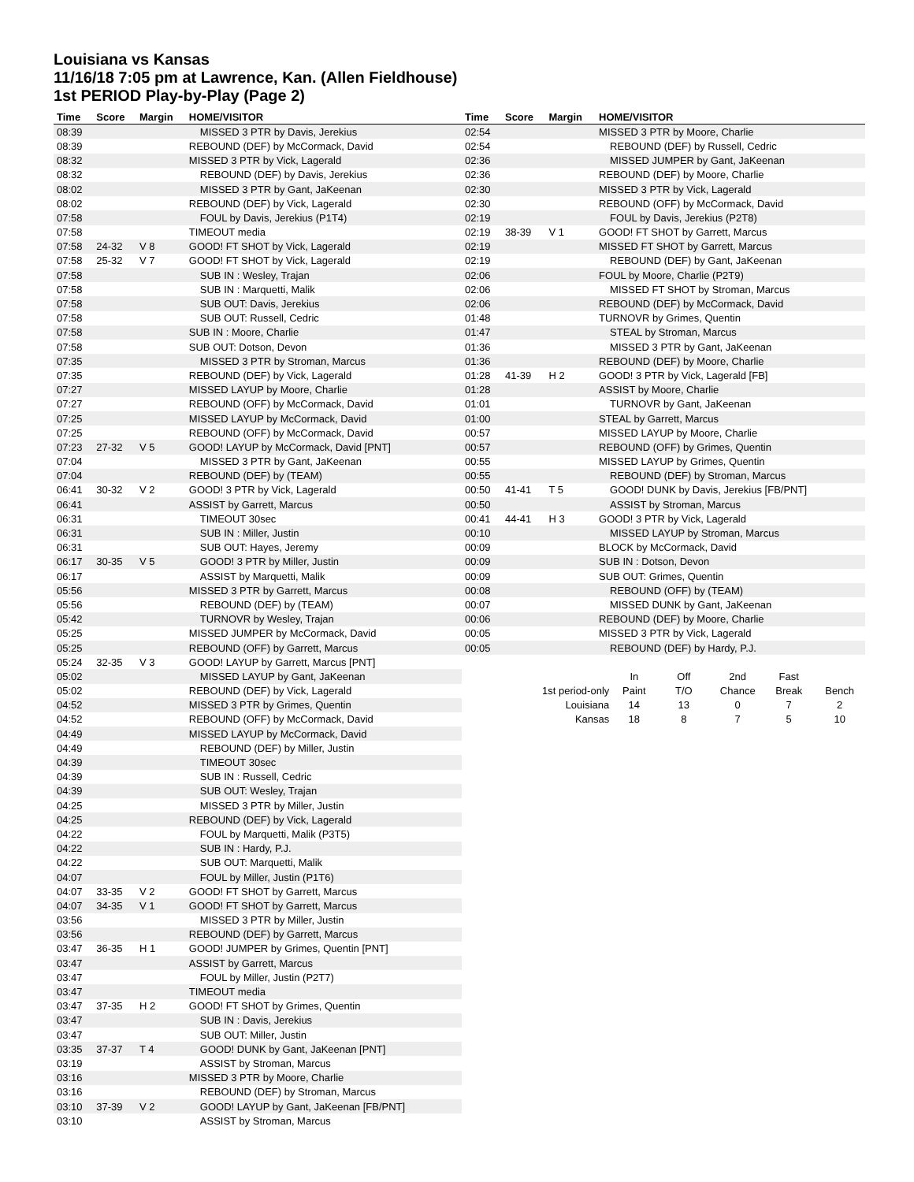Louisiana vs Kansas
11/16/18 7:05 pm at Lawrence, Kan. (Allen Fieldhouse)
1st PERIOD Play-by-Play (Page 2)
| Time | Score | Margin | HOME/VISITOR |
| --- | --- | --- | --- |
| 08:39 | | | MISSED 3 PTR by Davis, Jerekius |
| 08:39 | | | REBOUND (DEF) by McCormack, David |
| 08:32 | | | MISSED 3 PTR by Vick, Lagerald |
| 08:32 | | | REBOUND (DEF) by Davis, Jerekius |
| 08:02 | | | MISSED 3 PTR by Gant, JaKeenan |
| 08:02 | | | REBOUND (DEF) by Vick, Lagerald |
| 07:58 | | | FOUL by Davis, Jerekius (P1T4) |
| 07:58 | | | TIMEOUT media |
| 07:58 | 24-32 | V 8 | GOOD! FT SHOT by Vick, Lagerald |
| 07:58 | 25-32 | V 7 | GOOD! FT SHOT by Vick, Lagerald |
| 07:58 | | | SUB IN : Wesley, Trajan |
| 07:58 | | | SUB IN : Marquetti, Malik |
| 07:58 | | | SUB OUT: Davis, Jerekius |
| 07:58 | | | SUB OUT: Russell, Cedric |
| 07:58 | | | SUB IN : Moore, Charlie |
| 07:58 | | | SUB OUT: Dotson, Devon |
| 07:35 | | | MISSED 3 PTR by Stroman, Marcus |
| 07:35 | | | REBOUND (DEF) by Vick, Lagerald |
| 07:27 | | | MISSED LAYUP by Moore, Charlie |
| 07:27 | | | REBOUND (OFF) by McCormack, David |
| 07:25 | | | MISSED LAYUP by McCormack, David |
| 07:25 | | | REBOUND (OFF) by McCormack, David |
| 07:23 | 27-32 | V 5 | GOOD! LAYUP by McCormack, David [PNT] |
| 07:04 | | | MISSED 3 PTR by Gant, JaKeenan |
| 07:04 | | | REBOUND (DEF) by (TEAM) |
| 06:41 | 30-32 | V 2 | GOOD! 3 PTR by Vick, Lagerald |
| 06:41 | | | ASSIST by Garrett, Marcus |
| 06:31 | | | TIMEOUT 30sec |
| 06:31 | | | SUB IN : Miller, Justin |
| 06:31 | | | SUB OUT: Hayes, Jeremy |
| 06:17 | 30-35 | V 5 | GOOD! 3 PTR by Miller, Justin |
| 06:17 | | | ASSIST by Marquetti, Malik |
| 05:56 | | | MISSED 3 PTR by Garrett, Marcus |
| 05:56 | | | REBOUND (DEF) by (TEAM) |
| 05:42 | | | TURNOVR by Wesley, Trajan |
| 05:25 | | | MISSED JUMPER by McCormack, David |
| 05:25 | | | REBOUND (OFF) by Garrett, Marcus |
| 05:24 | 32-35 | V 3 | GOOD! LAYUP by Garrett, Marcus [PNT] |
| 05:02 | | | MISSED LAYUP by Gant, JaKeenan |
| 05:02 | | | REBOUND (DEF) by Vick, Lagerald |
| 04:52 | | | MISSED 3 PTR by Grimes, Quentin |
| 04:52 | | | REBOUND (OFF) by McCormack, David |
| 04:49 | | | MISSED LAYUP by McCormack, David |
| 04:49 | | | REBOUND (DEF) by Miller, Justin |
| 04:39 | | | TIMEOUT 30sec |
| 04:39 | | | SUB IN : Russell, Cedric |
| 04:39 | | | SUB OUT: Wesley, Trajan |
| 04:25 | | | MISSED 3 PTR by Miller, Justin |
| 04:25 | | | REBOUND (DEF) by Vick, Lagerald |
| 04:22 | | | FOUL by Marquetti, Malik (P3T5) |
| 04:22 | | | SUB IN : Hardy, P.J. |
| 04:22 | | | SUB OUT: Marquetti, Malik |
| 04:07 | | | FOUL by Miller, Justin (P1T6) |
| 04:07 | 33-35 | V 2 | GOOD! FT SHOT by Garrett, Marcus |
| 04:07 | 34-35 | V 1 | GOOD! FT SHOT by Garrett, Marcus |
| 03:56 | | | MISSED 3 PTR by Miller, Justin |
| 03:56 | | | REBOUND (DEF) by Garrett, Marcus |
| 03:47 | 36-35 | H 1 | GOOD! JUMPER by Grimes, Quentin [PNT] |
| 03:47 | | | ASSIST by Garrett, Marcus |
| 03:47 | | | FOUL by Miller, Justin (P2T7) |
| 03:47 | | | TIMEOUT media |
| 03:47 | 37-35 | H 2 | GOOD! FT SHOT by Grimes, Quentin |
| 03:47 | | | SUB IN : Davis, Jerekius |
| 03:47 | | | SUB OUT: Miller, Justin |
| 03:35 | 37-37 | T 4 | GOOD! DUNK by Gant, JaKeenan [PNT] |
| 03:19 | | | ASSIST by Stroman, Marcus |
| 03:16 | | | MISSED 3 PTR by Moore, Charlie |
| 03:16 | | | REBOUND (DEF) by Stroman, Marcus |
| 03:10 | 37-39 | V 2 | GOOD! LAYUP by Gant, JaKeenan [FB/PNT] |
| 03:10 | | | ASSIST by Stroman, Marcus |
| Time | Score | Margin | HOME/VISITOR |
| --- | --- | --- | --- |
| 02:54 | | | MISSED 3 PTR by Moore, Charlie |
| 02:54 | | | REBOUND (DEF) by Russell, Cedric |
| 02:36 | | | MISSED JUMPER by Gant, JaKeenan |
| 02:36 | | | REBOUND (DEF) by Moore, Charlie |
| 02:30 | | | MISSED 3 PTR by Vick, Lagerald |
| 02:30 | | | REBOUND (OFF) by McCormack, David |
| 02:19 | | | FOUL by Davis, Jerekius (P2T8) |
| 02:19 | 38-39 | V 1 | GOOD! FT SHOT by Garrett, Marcus |
| 02:19 | | | MISSED FT SHOT by Garrett, Marcus |
| 02:19 | | | REBOUND (DEF) by Gant, JaKeenan |
| 02:06 | | | FOUL by Moore, Charlie (P2T9) |
| 02:06 | | | MISSED FT SHOT by Stroman, Marcus |
| 02:06 | | | REBOUND (DEF) by McCormack, David |
| 01:48 | | | TURNOVR by Grimes, Quentin |
| 01:47 | | | STEAL by Stroman, Marcus |
| 01:36 | | | MISSED 3 PTR by Gant, JaKeenan |
| 01:36 | | | REBOUND (DEF) by Moore, Charlie |
| 01:28 | 41-39 | H 2 | GOOD! 3 PTR by Vick, Lagerald [FB] |
| 01:28 | | | ASSIST by Moore, Charlie |
| 01:01 | | | TURNOVR by Gant, JaKeenan |
| 01:00 | | | STEAL by Garrett, Marcus |
| 00:57 | | | MISSED LAYUP by Moore, Charlie |
| 00:57 | | | REBOUND (OFF) by Grimes, Quentin |
| 00:55 | | | MISSED LAYUP by Grimes, Quentin |
| 00:55 | | | REBOUND (DEF) by Stroman, Marcus |
| 00:50 | 41-41 | T 5 | GOOD! DUNK by Davis, Jerekius [FB/PNT] |
| 00:50 | | | ASSIST by Stroman, Marcus |
| 00:41 | 44-41 | H 3 | GOOD! 3 PTR by Vick, Lagerald |
| 00:10 | | | MISSED LAYUP by Stroman, Marcus |
| 00:09 | | | BLOCK by McCormack, David |
| 00:09 | | | SUB IN : Dotson, Devon |
| 00:09 | | | SUB OUT: Grimes, Quentin |
| 00:08 | | | REBOUND (OFF) by (TEAM) |
| 00:07 | | | MISSED DUNK by Gant, JaKeenan |
| 00:06 | | | REBOUND (DEF) by Moore, Charlie |
| 00:05 | | | MISSED 3 PTR by Vick, Lagerald |
| 00:05 | | | REBOUND (DEF) by Hardy, P.J. |
| | In | Off | 2nd | Fast | |
| 1st period-only | Paint | T/O | Chance | Break | Bench |
| Louisiana | 14 | 13 | 0 | 7 | 2 |
| Kansas | 18 | 8 | 7 | 5 | 10 |